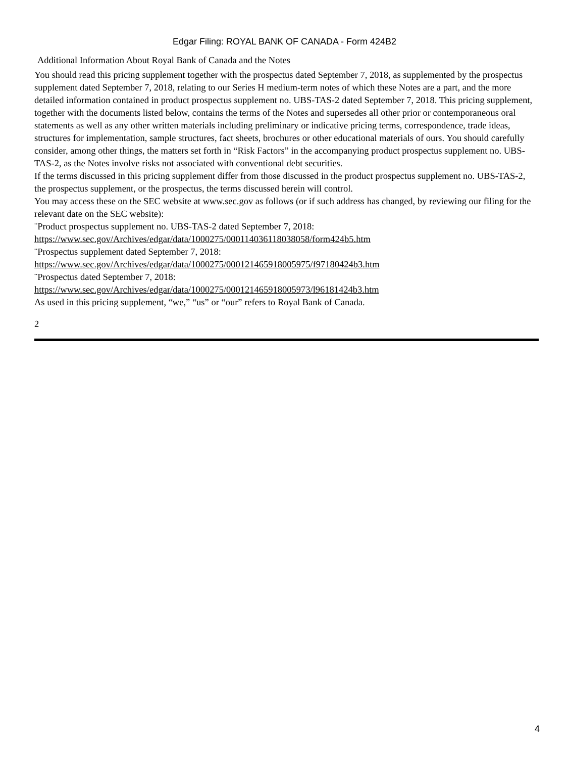Edgar Filing: ROYAL BANK OF CANADA - Form 424B2
Additional Information About Royal Bank of Canada and the Notes
You should read this pricing supplement together with the prospectus dated September 7, 2018, as supplemented by the prospectus supplement dated September 7, 2018, relating to our Series H medium-term notes of which these Notes are a part, and the more detailed information contained in product prospectus supplement no. UBS-TAS-2 dated September 7, 2018. This pricing supplement, together with the documents listed below, contains the terms of the Notes and supersedes all other prior or contemporaneous oral statements as well as any other written materials including preliminary or indicative pricing terms, correspondence, trade ideas, structures for implementation, sample structures, fact sheets, brochures or other educational materials of ours. You should carefully consider, among other things, the matters set forth in “Risk Factors” in the accompanying product prospectus supplement no. UBS-TAS-2, as the Notes involve risks not associated with conventional debt securities.
If the terms discussed in this pricing supplement differ from those discussed in the product prospectus supplement no. UBS-TAS-2, the prospectus supplement, or the prospectus, the terms discussed herein will control.
You may access these on the SEC website at www.sec.gov as follows (or if such address has changed, by reviewing our filing for the relevant date on the SEC website):
¨Product prospectus supplement no. UBS-TAS-2 dated September 7, 2018:
https://www.sec.gov/Archives/edgar/data/1000275/000114036118038058/form424b5.htm
¨Prospectus supplement dated September 7, 2018:
https://www.sec.gov/Archives/edgar/data/1000275/000121465918005975/f97180424b3.htm
¨Prospectus dated September 7, 2018:
https://www.sec.gov/Archives/edgar/data/1000275/000121465918005973/l96181424b3.htm
As used in this pricing supplement, “we,” “us” or “our” refers to Royal Bank of Canada.
2
4